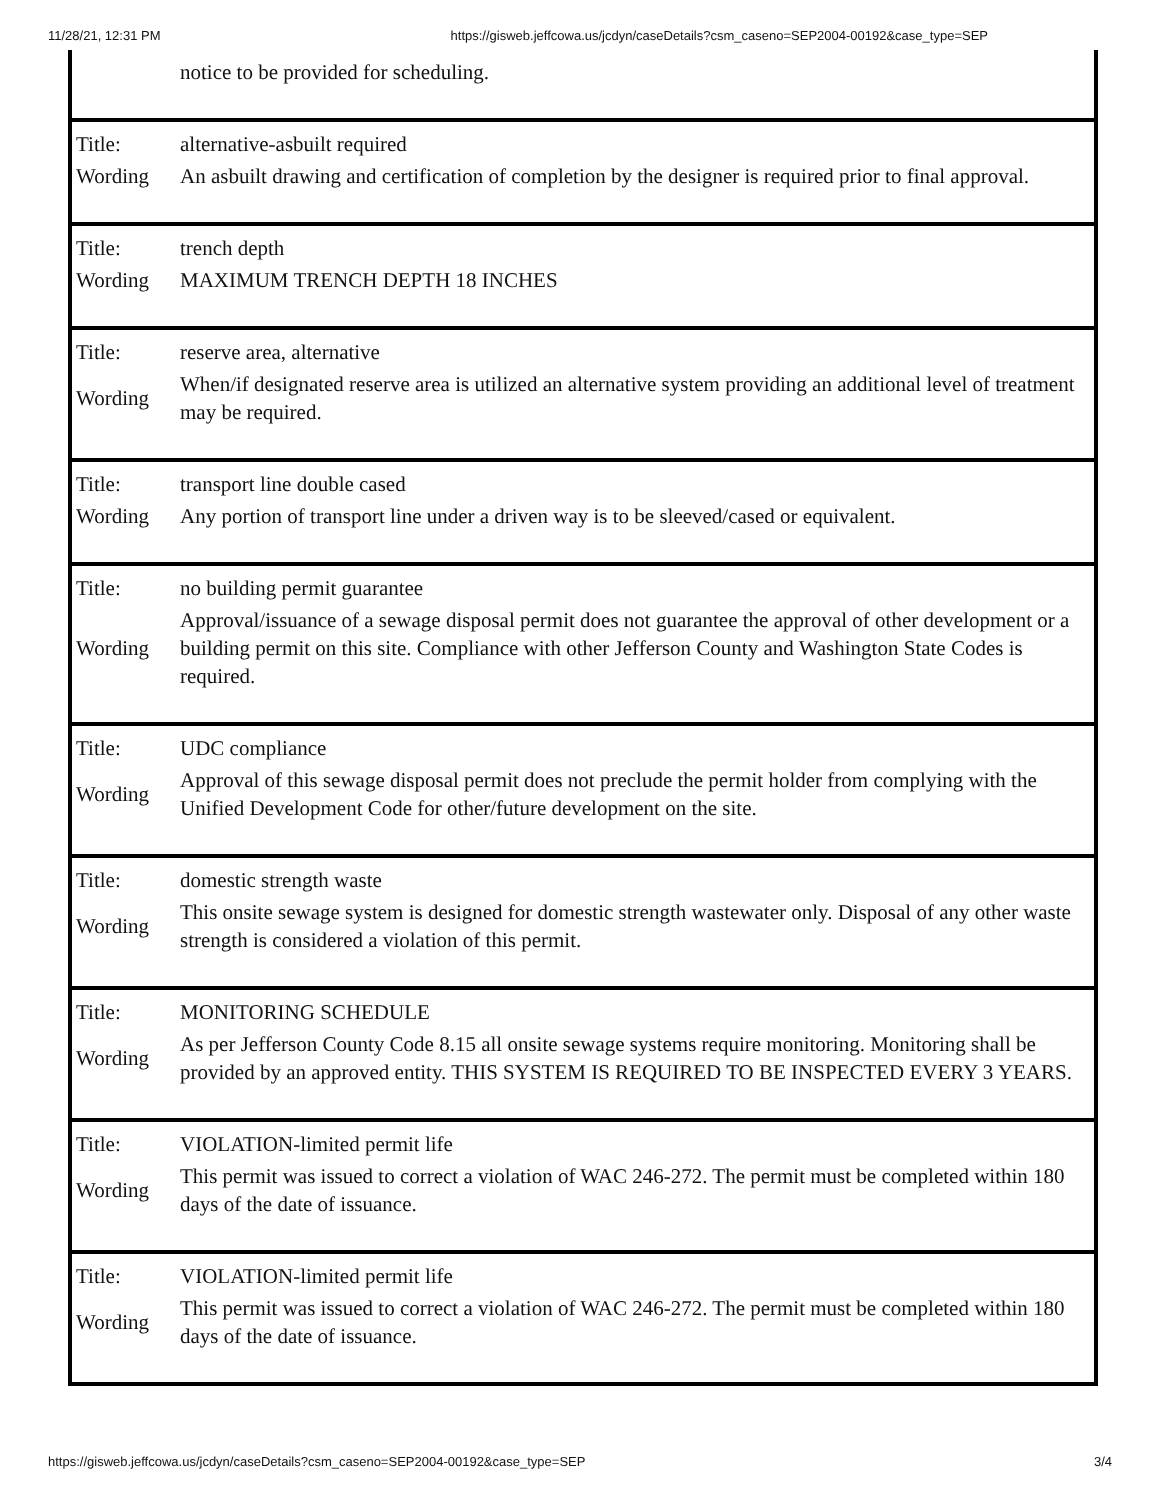11/28/21, 12:31 PM https://gisweb.jeffcowa.us/jcdyn/caseDetails?csm_caseno=SEP2004-00192&case_type=SEP
| | notice to be provided for scheduling. |
| Title: | alternative-asbuilt required |
| Wording | An asbuilt drawing and certification of completion by the designer is required prior to final approval. |
| Title: | trench depth |
| Wording | MAXIMUM TRENCH DEPTH 18 INCHES |
| Title: | reserve area, alternative |
| Wording | When/if designated reserve area is utilized an alternative system providing an additional level of treatment may be required. |
| Title: | transport line double cased |
| Wording | Any portion of transport line under a driven way is to be sleeved/cased or equivalent. |
| Title: | no building permit guarantee |
| Wording | Approval/issuance of a sewage disposal permit does not guarantee the approval of other development or a building permit on this site. Compliance with other Jefferson County and Washington State Codes is required. |
| Title: | UDC compliance |
| Wording | Approval of this sewage disposal permit does not preclude the permit holder from complying with the Unified Development Code for other/future development on the site. |
| Title: | domestic strength waste |
| Wording | This onsite sewage system is designed for domestic strength wastewater only. Disposal of any other waste strength is considered a violation of this permit. |
| Title: | MONITORING SCHEDULE |
| Wording | As per Jefferson County Code 8.15 all onsite sewage systems require monitoring. Monitoring shall be provided by an approved entity. THIS SYSTEM IS REQUIRED TO BE INSPECTED EVERY 3 YEARS. |
| Title: | VIOLATION-limited permit life |
| Wording | This permit was issued to correct a violation of WAC 246-272. The permit must be completed within 180 days of the date of issuance. |
| Title: | VIOLATION-limited permit life |
| Wording | This permit was issued to correct a violation of WAC 246-272. The permit must be completed within 180 days of the date of issuance. |
https://gisweb.jeffcowa.us/jcdyn/caseDetails?csm_caseno=SEP2004-00192&case_type=SEP 3/4